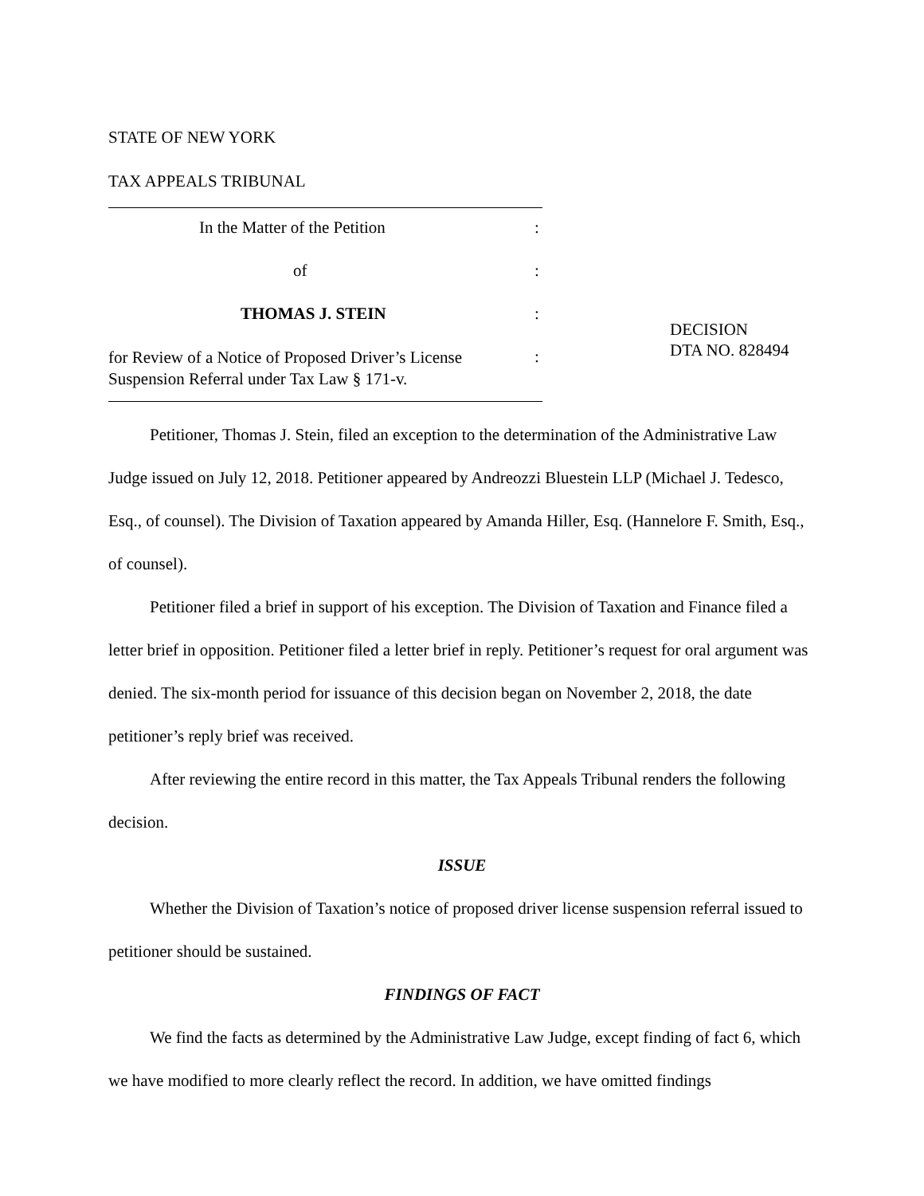STATE OF NEW YORK
TAX APPEALS TRIBUNAL
In the Matter of the Petition:
of:
THOMAS J. STEIN:
for Review of a Notice of Proposed Driver’s License Suspension Referral under Tax Law § 171-v.:
DECISION
DTA NO. 828494
Petitioner, Thomas J. Stein, filed an exception to the determination of the Administrative Law Judge issued on July 12, 2018. Petitioner appeared by Andreozzi Bluestein LLP (Michael J. Tedesco, Esq., of counsel). The Division of Taxation appeared by Amanda Hiller, Esq. (Hannelore F. Smith, Esq., of counsel).
Petitioner filed a brief in support of his exception. The Division of Taxation and Finance filed a letter brief in opposition. Petitioner filed a letter brief in reply. Petitioner’s request for oral argument was denied. The six-month period for issuance of this decision began on November 2, 2018, the date petitioner’s reply brief was received.
After reviewing the entire record in this matter, the Tax Appeals Tribunal renders the following decision.
ISSUE
Whether the Division of Taxation’s notice of proposed driver license suspension referral issued to petitioner should be sustained.
FINDINGS OF FACT
We find the facts as determined by the Administrative Law Judge, except finding of fact 6, which we have modified to more clearly reflect the record. In addition, we have omitted findings